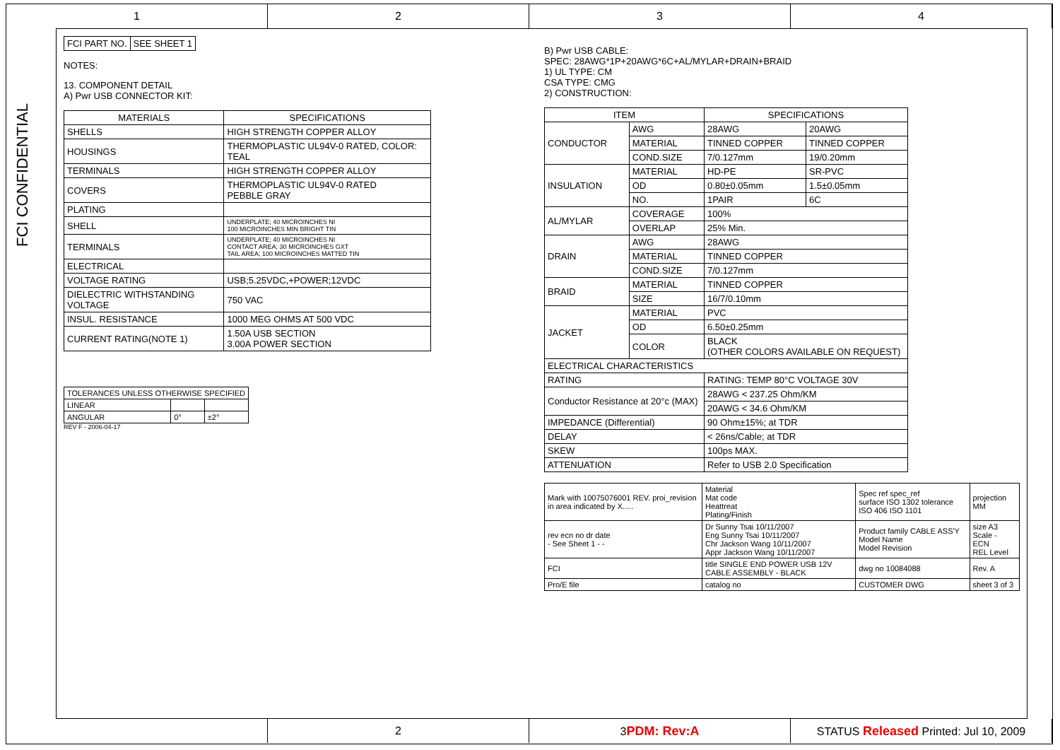1 2 3 4
FCI CONFIDENTIAL
| FCI PART NO. | SEE SHEET 1 |
NOTES:
13. COMPONENT DETAIL
A) Pwr USB CONNECTOR KIT:
| MATERIALS | SPECIFICATIONS |
| --- | --- |
| SHELLS | HIGH STRENGTH COPPER ALLOY |
| HOUSINGS | THERMOPLASTIC UL94V-0 RATED, COLOR: TEAL |
| TERMINALS | HIGH STRENGTH COPPER ALLOY |
| COVERS | THERMOPLASTIC UL94V-0 RATED PEBBLE GRAY |
| PLATING | |
| SHELL | UNDERPLATE; 40 MICROINCHES NI 100 MICROINCHES MIN BRIGHT TIN |
| TERMINALS | UNDERPLATE; 40 MICROINCHES NI CONTACT AREA; 30 MICROINCHES GXT TAIL AREA; 100 MICROINCHES MATTED TIN |
| ELECTRICAL | |
| VOLTAGE RATING | USB;5.25VDC,+POWER;12VDC |
| DIELECTRIC WITHSTANDING VOLTAGE | 750 VAC |
| INSUL. RESISTANCE | 1000 MEG OHMS AT 500 VDC |
| CURRENT RATING(NOTE 1) | 1.50A USB SECTION 3.00A POWER SECTION |
| TOLERANCES UNLESS OTHERWISE SPECIFIED | | |
| LINEAR | | |
| ANGULAR | 0° | ±2° |
REV F - 2006-04-17
B) Pwr USB CABLE:
SPEC: 28AWG*1P+20AWG*6C+AL/MYLAR+DRAIN+BRAID
1) UL TYPE: CM
CSA TYPE: CMG
2) CONSTRUCTION:
| ITEM | | SPECIFICATIONS | |
| --- | --- | --- | --- |
| CONDUCTOR | AWG | 28AWG | 20AWG |
| | MATERIAL | TINNED COPPER | TINNED COPPER |
| | COND.SIZE | 7/0.127mm | 19/0.20mm |
| INSULATION | MATERIAL | HD-PE | SR-PVC |
| | OD | 0.80±0.05mm | 1.5±0.05mm |
| | NO. | 1PAIR | 6C |
| AL/MYLAR | COVERAGE | 100% | |
| | OVERLAP | 25% Min. | |
| DRAIN | AWG | 28AWG | |
| | MATERIAL | TINNED COPPER | |
| | COND.SIZE | 7/0.127mm | |
| BRAID | MATERIAL | TINNED COPPER | |
| | SIZE | 16/7/0.10mm | |
| JACKET | MATERIAL | PVC | |
| | OD | 6.50±0.25mm | |
| | COLOR | BLACK (OTHER COLORS AVAILABLE ON REQUEST) | |
| ELECTRICAL CHARACTERISTICS | | | |
| RATING | | RATING: TEMP 80°C VOLTAGE 30V | |
| Conductor Resistance at 20°c (MAX) | | 28AWG < 237.25 Ohm/KM | |
| | | 20AWG < 34.6 Ohm/KM | |
| IMPEDANCE (Differential) | | 90 Ohm±15%; at TDR | |
| DELAY | | < 26ns/Cable; at TDR | |
| SKEW | | 100ps MAX. | |
| ATTENUATION | | Refer to USB 2.0 Specification | |
| Mark with 10075076001 REV. proi_revision in area indicated by X..... | Material Mat code Heattreat Plating/Finish | Spec ref spec_ref surface ISO 1302 tolerance ISO 406 ISO 1101 | projection MM |
| rev ecn no dr date - See Sheet 1 - - | Dr Sunny Tsai 10/11/2007 Eng Sunny Tsai 10/11/2007 Chr Jackson Wang 10/11/2007 Appr Jackson Wang 10/11/2007 | Product family CABLE ASS'Y Model Name Model Revision | size A3 Scale - ECN REL Level |
| FCI | title SINGLE END POWER USB 12V CABLE ASSEMBLY - BLACK | dwg no 10084088 | Rev. A |
| Pro/E file | catalog no | CUSTOMER DWG | sheet 3 of 3 |
2 3PDM: Rev:A STATUS Released Printed: Jul 10, 2009